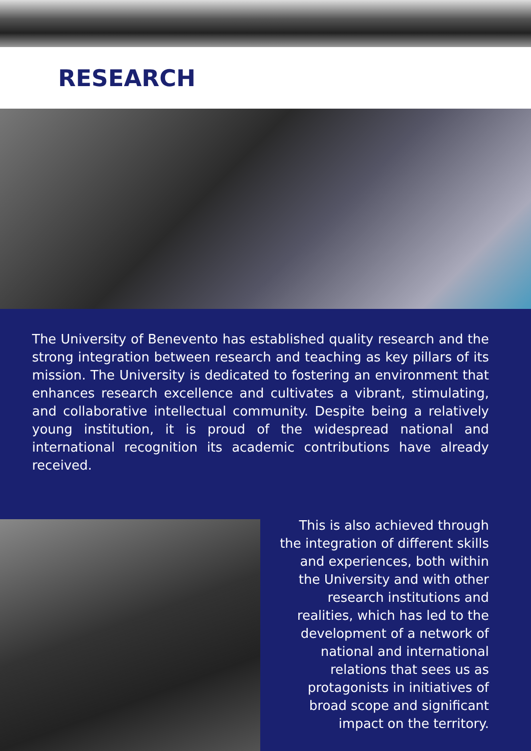RESEARCH
The University of Benevento has established quality research and the strong integration between research and teaching as key pillars of its mission. The University is dedicated to fostering an environment that enhances research excellence and cultivates a vibrant, stimulating, and collaborative intellectual community. Despite being a relatively young institution, it is proud of the widespread national and international recognition its academic contributions have already received.
This is also achieved through the integration of different skills and experiences, both within the University and with other research institutions and realities, which has led to the development of a network of national and international relations that sees us as protagonists in initiatives of broad scope and significant impact on the territory.